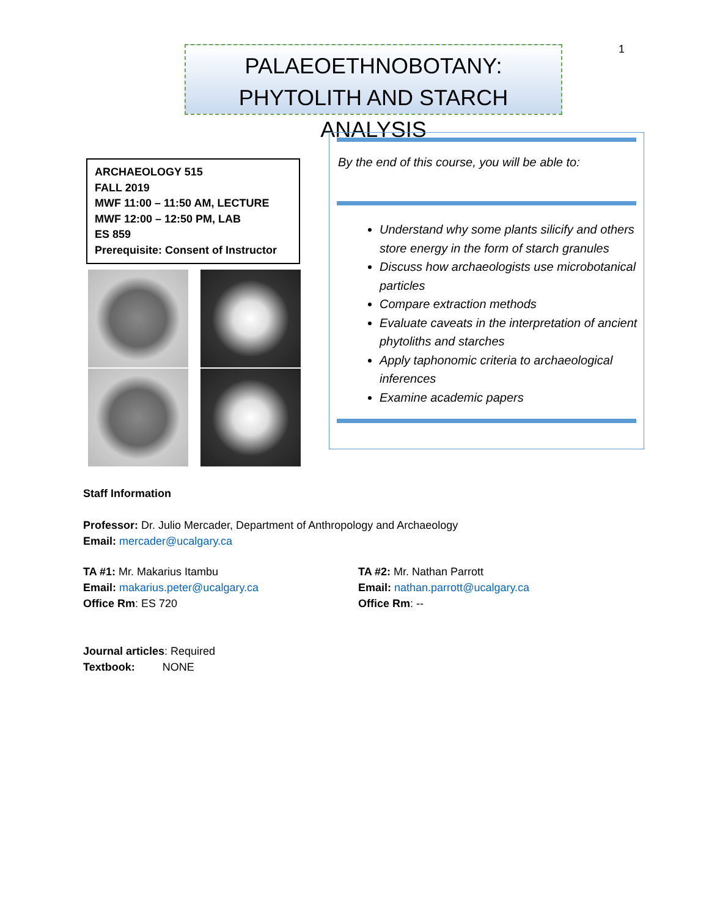1
PALAEOETHNOBOTANY:
PHYTOLITH AND STARCH ANALYSIS
ARCHAEOLOGY 515
FALL 2019
MWF 11:00 – 11:50 AM, LECTURE
MWF 12:00 – 12:50 PM, LAB
ES 859
Prerequisite: Consent of Instructor
By the end of this course, you will be able to:
Understand why some plants silicify and others store energy in the form of starch granules
Discuss how archaeologists use microbotanical particles
Compare extraction methods
Evaluate caveats in the interpretation of ancient phytoliths and starches
Apply taphonomic criteria to archaeological inferences
Examine academic papers
Staff Information
Professor: Dr. Julio Mercader, Department of Anthropology and Archaeology
Email: mercader@ucalgary.ca
TA #1: Mr. Makarius Itambu
Email: makarius.peter@ucalgary.ca
Office Rm: ES 720
TA #2: Mr. Nathan Parrott
Email: nathan.parrott@ucalgary.ca
Office Rm: --
Journal articles: Required
Textbook: NONE